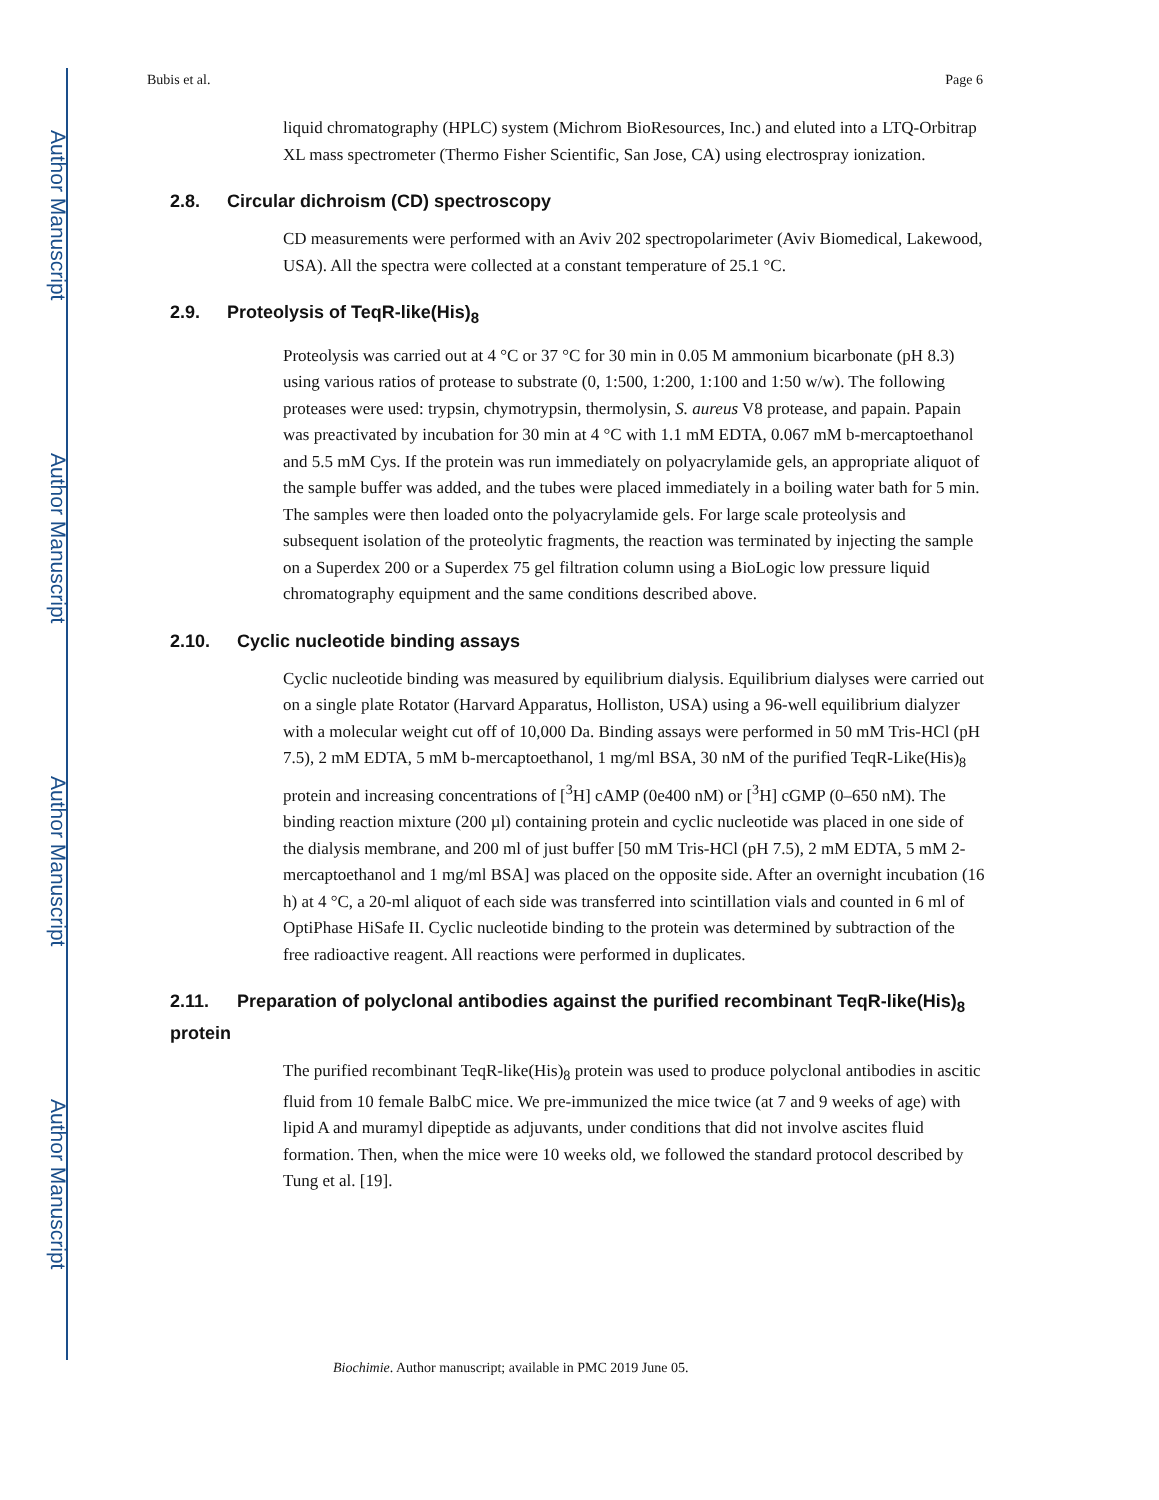Author Manuscript
Author Manuscript
Author Manuscript
Author Manuscript
Bubis et al. Page 6
liquid chromatography (HPLC) system (Michrom BioResources, Inc.) and eluted into a LTQ-Orbitrap XL mass spectrometer (Thermo Fisher Scientific, San Jose, CA) using electrospray ionization.
2.8. Circular dichroism (CD) spectroscopy
CD measurements were performed with an Aviv 202 spectropolarimeter (Aviv Biomedical, Lakewood, USA). All the spectra were collected at a constant temperature of 25.1 °C.
2.9. Proteolysis of TeqR-like(His)<sub>8</sub>
Proteolysis was carried out at 4 °C or 37 °C for 30 min in 0.05 M ammonium bicarbonate (pH 8.3) using various ratios of protease to substrate (0, 1:500, 1:200, 1:100 and 1:50 w/w). The following proteases were used: trypsin, chymotrypsin, thermolysin, S. aureus V8 protease, and papain. Papain was preactivated by incubation for 30 min at 4 °C with 1.1 mM EDTA, 0.067 mM b-mercaptoethanol and 5.5 mM Cys. If the protein was run immediately on polyacrylamide gels, an appropriate aliquot of the sample buffer was added, and the tubes were placed immediately in a boiling water bath for 5 min. The samples were then loaded onto the polyacrylamide gels. For large scale proteolysis and subsequent isolation of the proteolytic fragments, the reaction was terminated by injecting the sample on a Superdex 200 or a Superdex 75 gel filtration column using a BioLogic low pressure liquid chromatography equipment and the same conditions described above.
2.10. Cyclic nucleotide binding assays
Cyclic nucleotide binding was measured by equilibrium dialysis. Equilibrium dialyses were carried out on a single plate Rotator (Harvard Apparatus, Holliston, USA) using a 96-well equilibrium dialyzer with a molecular weight cut off of 10,000 Da. Binding assays were performed in 50 mM Tris-HCl (pH 7.5), 2 mM EDTA, 5 mM b-mercaptoethanol, 1 mg/ml BSA, 30 nM of the purified TeqR-Like(His)<sub>8</sub> protein and increasing concentrations of [<sup>3</sup>H] cAMP (0e400 nM) or [<sup>3</sup>H] cGMP (0–650 nM). The binding reaction mixture (200 µl) containing protein and cyclic nucleotide was placed in one side of the dialysis membrane, and 200 ml of just buffer [50 mM Tris-HCl (pH 7.5), 2 mM EDTA, 5 mM 2-mercaptoethanol and 1 mg/ml BSA] was placed on the opposite side. After an overnight incubation (16 h) at 4 °C, a 20-ml aliquot of each side was transferred into scintillation vials and counted in 6 ml of OptiPhase HiSafe II. Cyclic nucleotide binding to the protein was determined by subtraction of the free radioactive reagent. All reactions were performed in duplicates.
2.11. Preparation of polyclonal antibodies against the purified recombinant TeqR-like(His)<sub>8</sub> protein
The purified recombinant TeqR-like(His)<sub>8</sub> protein was used to produce polyclonal antibodies in ascitic fluid from 10 female BalbC mice. We pre-immunized the mice twice (at 7 and 9 weeks of age) with lipid A and muramyl dipeptide as adjuvants, under conditions that did not involve ascites fluid formation. Then, when the mice were 10 weeks old, we followed the standard protocol described by Tung et al. [19].
Biochimie. Author manuscript; available in PMC 2019 June 05.